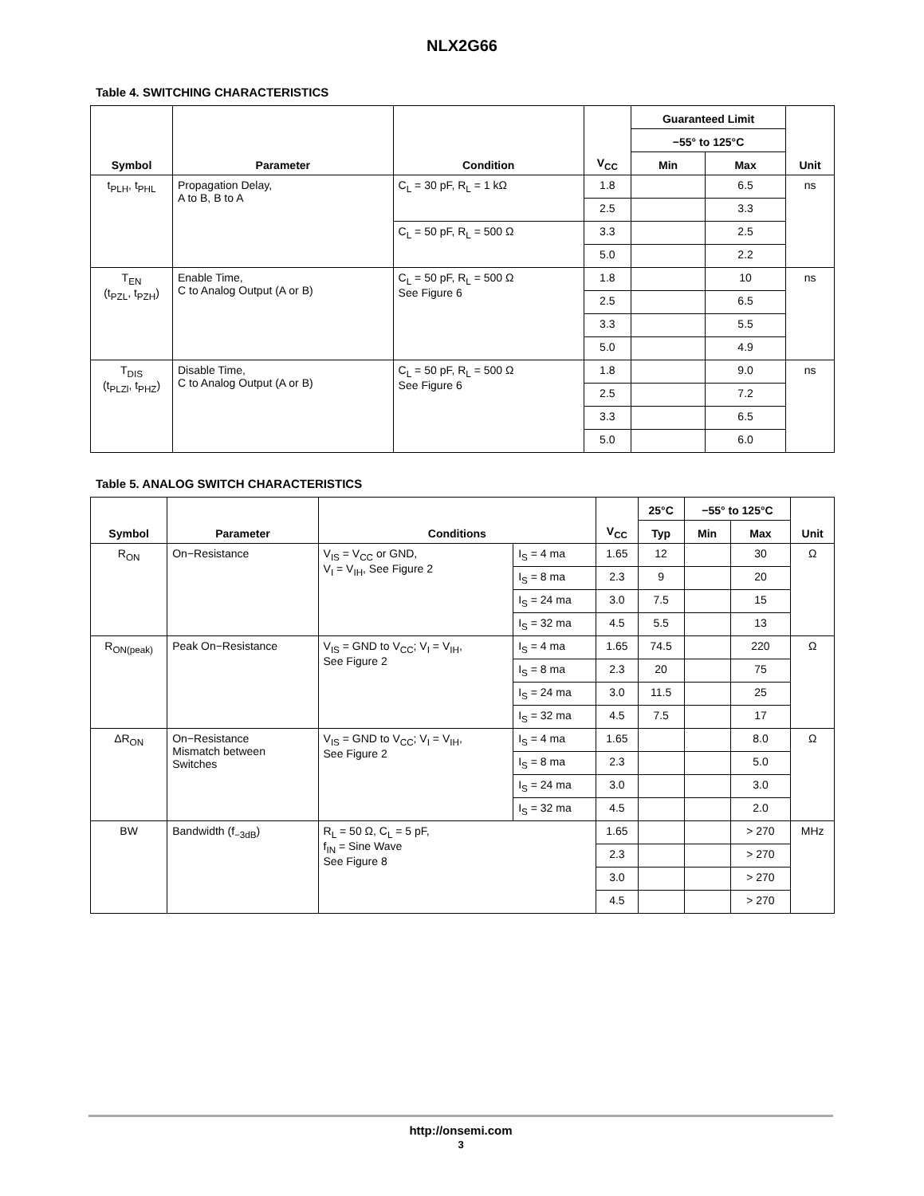NLX2G66
Table 4. SWITCHING CHARACTERISTICS
| Symbol | Parameter | Condition | V<sub>CC</sub> | Guaranteed Limit | | Unit |
| --- | --- | --- | --- | --- | --- | --- |
| | | | | −55° to 125°C | | |
| | | | | Min | Max | |
| t<sub>PLH</sub>, t<sub>PHL</sub> | Propagation Delay, A to B, B to A | C<sub>L</sub> = 30 pF, R<sub>L</sub> = 1 kΩ | 1.8 | | 6.5 | ns |
| | | | 2.5 | | 3.3 | |
| | | C<sub>L</sub> = 50 pF, R<sub>L</sub> = 500 Ω | 3.3 | | 2.5 | |
| | | | 5.0 | | 2.2 | |
| T<sub>EN</sub> (t<sub>PZL</sub>, t<sub>PZH</sub>) | Enable Time, C to Analog Output (A or B) | C<sub>L</sub> = 50 pF, R<sub>L</sub> = 500 Ω See Figure 6 | 1.8 | | 10 | ns |
| | | | 2.5 | | 6.5 | |
| | | | 3.3 | | 5.5 | |
| | | | 5.0 | | 4.9 | |
| T<sub>DIS</sub> (t<sub>PLZl</sub>, t<sub>PHZ</sub>) | Disable Time, C to Analog Output (A or B) | C<sub>L</sub> = 50 pF, R<sub>L</sub> = 500 Ω See Figure 6 | 1.8 | | 9.0 | ns |
| | | | 2.5 | | 7.2 | |
| | | | 3.3 | | 6.5 | |
| | | | 5.0 | | 6.0 | |
Table 5. ANALOG SWITCH CHARACTERISTICS
| Symbol | Parameter | Conditions | | V<sub>CC</sub> | 25°C | −55° to 125°C | | Unit |
| --- | --- | --- | --- | --- | --- | --- | --- | --- |
| | | | | | Typ | Min | Max | |
| R<sub>ON</sub> | On−Resistance | V<sub>IS</sub> = V<sub>CC</sub> or GND, V<sub>I</sub> = V<sub>IH</sub>, See Figure 2 | I<sub>S</sub> = 4 ma | 1.65 | 12 | | 30 | Ω |
| | | | I<sub>S</sub> = 8 ma | 2.3 | 9 | | 20 | |
| | | | I<sub>S</sub> = 24 ma | 3.0 | 7.5 | | 15 | |
| | | | I<sub>S</sub> = 32 ma | 4.5 | 5.5 | | 13 | |
| R<sub>ON(peak)</sub> | Peak On−Resistance | V<sub>IS</sub> = GND to V<sub>CC</sub>; V<sub>I</sub> = V<sub>IH</sub>, See Figure 2 | I<sub>S</sub> = 4 ma | 1.65 | 74.5 | | 220 | Ω |
| | | | I<sub>S</sub> = 8 ma | 2.3 | 20 | | 75 | |
| | | | I<sub>S</sub> = 24 ma | 3.0 | 11.5 | | 25 | |
| | | | I<sub>S</sub> = 32 ma | 4.5 | 7.5 | | 17 | |
| ΔR<sub>ON</sub> | On−Resistance Mismatch between Switches | V<sub>IS</sub> = GND to V<sub>CC</sub>; V<sub>I</sub> = V<sub>IH</sub>, See Figure 2 | I<sub>S</sub> = 4 ma | 1.65 | | | 8.0 | Ω |
| | | | I<sub>S</sub> = 8 ma | 2.3 | | | 5.0 | |
| | | | I<sub>S</sub> = 24 ma | 3.0 | | | 3.0 | |
| | | | I<sub>S</sub> = 32 ma | 4.5 | | | 2.0 | |
| BW | Bandwidth (f<sub>−3dB</sub>) | R<sub>L</sub> = 50 Ω, C<sub>L</sub> = 5 pF, f<sub>IN</sub> = Sine Wave See Figure 8 | | 1.65 | | | > 270 | MHz |
| | | | | 2.3 | | | > 270 | |
| | | | | 3.0 | | | > 270 | |
| | | | | 4.5 | | | > 270 | |
http://onsemi.com
3